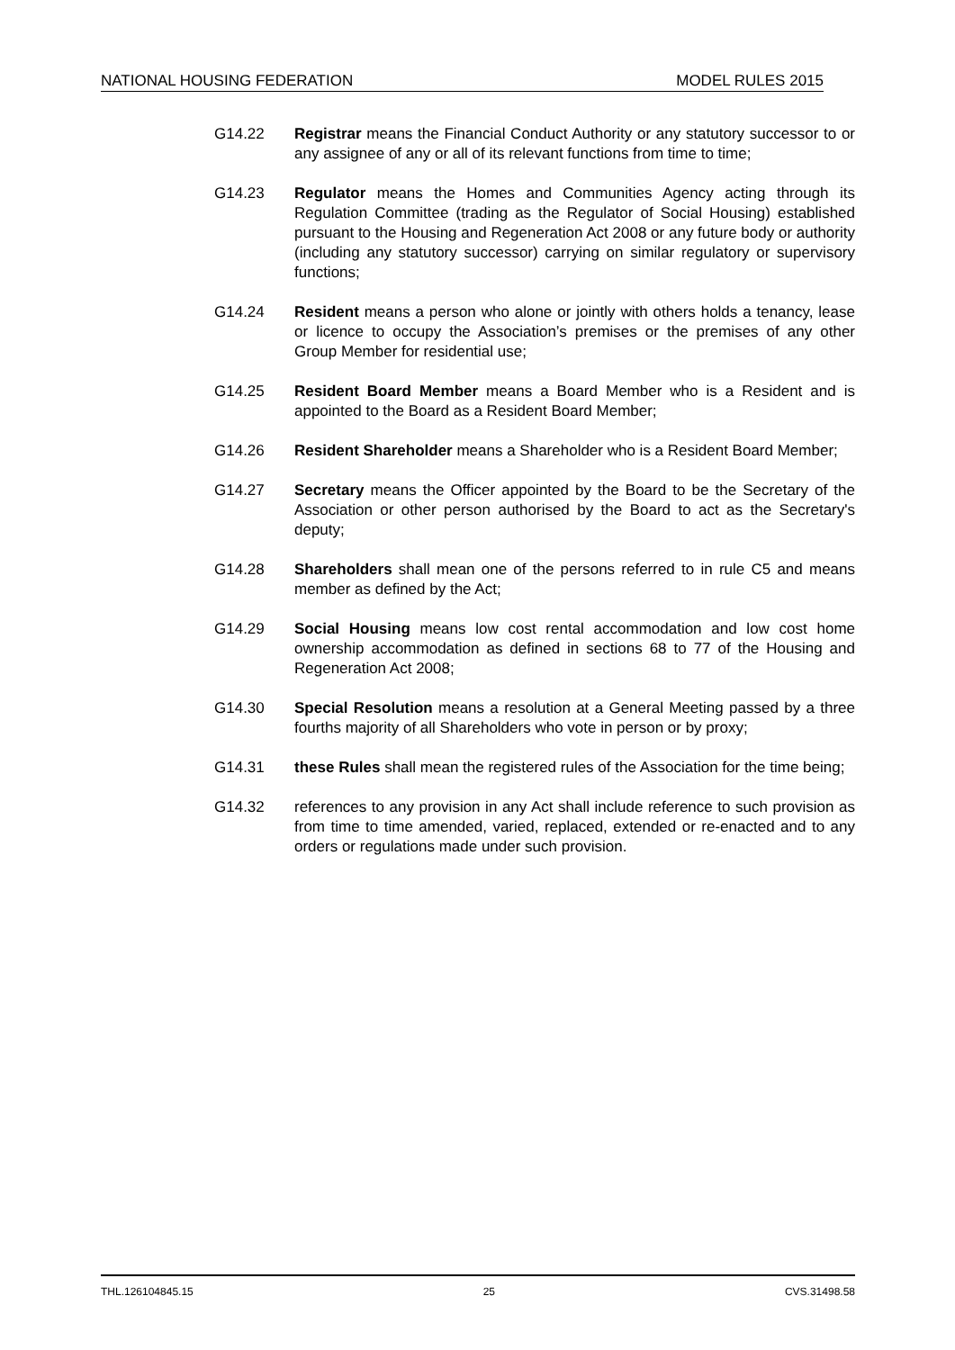NATIONAL HOUSING FEDERATION MODEL RULES 2015
G14.22 Registrar means the Financial Conduct Authority or any statutory successor to or any assignee of any or all of its relevant functions from time to time;
G14.23 Regulator means the Homes and Communities Agency acting through its Regulation Committee (trading as the Regulator of Social Housing) established pursuant to the Housing and Regeneration Act 2008 or any future body or authority (including any statutory successor) carrying on similar regulatory or supervisory functions;
G14.24 Resident means a person who alone or jointly with others holds a tenancy, lease or licence to occupy the Association’s premises or the premises of any other Group Member for residential use;
G14.25 Resident Board Member means a Board Member who is a Resident and is appointed to the Board as a Resident Board Member;
G14.26 Resident Shareholder means a Shareholder who is a Resident Board Member;
G14.27 Secretary means the Officer appointed by the Board to be the Secretary of the Association or other person authorised by the Board to act as the Secretary's deputy;
G14.28 Shareholders shall mean one of the persons referred to in rule C5 and means member as defined by the Act;
G14.29 Social Housing means low cost rental accommodation and low cost home ownership accommodation as defined in sections 68 to 77 of the Housing and Regeneration Act 2008;
G14.30 Special Resolution means a resolution at a General Meeting passed by a three fourths majority of all Shareholders who vote in person or by proxy;
G14.31 these Rules shall mean the registered rules of the Association for the time being;
G14.32 references to any provision in any Act shall include reference to such provision as from time to time amended, varied, replaced, extended or re-enacted and to any orders or regulations made under such provision.
THL.126104845.15 25 CVS.31498.58